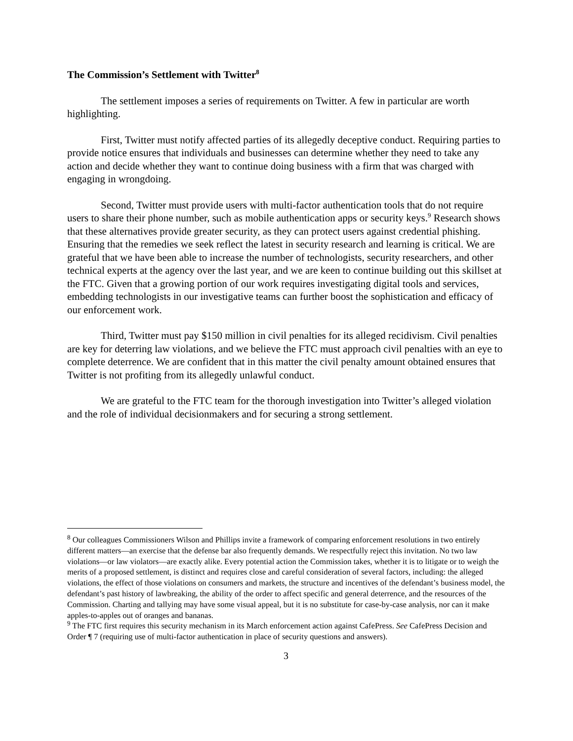The Commission’s Settlement with Twitter<sup>8</sup>
The settlement imposes a series of requirements on Twitter. A few in particular are worth highlighting.
First, Twitter must notify affected parties of its allegedly deceptive conduct. Requiring parties to provide notice ensures that individuals and businesses can determine whether they need to take any action and decide whether they want to continue doing business with a firm that was charged with engaging in wrongdoing.
Second, Twitter must provide users with multi-factor authentication tools that do not require users to share their phone number, such as mobile authentication apps or security keys.<sup>9</sup> Research shows that these alternatives provide greater security, as they can protect users against credential phishing. Ensuring that the remedies we seek reflect the latest in security research and learning is critical. We are grateful that we have been able to increase the number of technologists, security researchers, and other technical experts at the agency over the last year, and we are keen to continue building out this skillset at the FTC. Given that a growing portion of our work requires investigating digital tools and services, embedding technologists in our investigative teams can further boost the sophistication and efficacy of our enforcement work.
Third, Twitter must pay $150 million in civil penalties for its alleged recidivism. Civil penalties are key for deterring law violations, and we believe the FTC must approach civil penalties with an eye to complete deterrence. We are confident that in this matter the civil penalty amount obtained ensures that Twitter is not profiting from its allegedly unlawful conduct.
We are grateful to the FTC team for the thorough investigation into Twitter’s alleged violation and the role of individual decisionmakers and for securing a strong settlement.
<sup>8</sup> Our colleagues Commissioners Wilson and Phillips invite a framework of comparing enforcement resolutions in two entirely different matters—an exercise that the defense bar also frequently demands. We respectfully reject this invitation. No two law violations—or law violators—are exactly alike. Every potential action the Commission takes, whether it is to litigate or to weigh the merits of a proposed settlement, is distinct and requires close and careful consideration of several factors, including: the alleged violations, the effect of those violations on consumers and markets, the structure and incentives of the defendant’s business model, the defendant’s past history of lawbreaking, the ability of the order to affect specific and general deterrence, and the resources of the Commission. Charting and tallying may have some visual appeal, but it is no substitute for case-by-case analysis, nor can it make apples-to-apples out of oranges and bananas.
<sup>9</sup> The FTC first requires this security mechanism in its March enforcement action against CafePress. See CafePress Decision and Order ¶ 7 (requiring use of multi-factor authentication in place of security questions and answers).
3